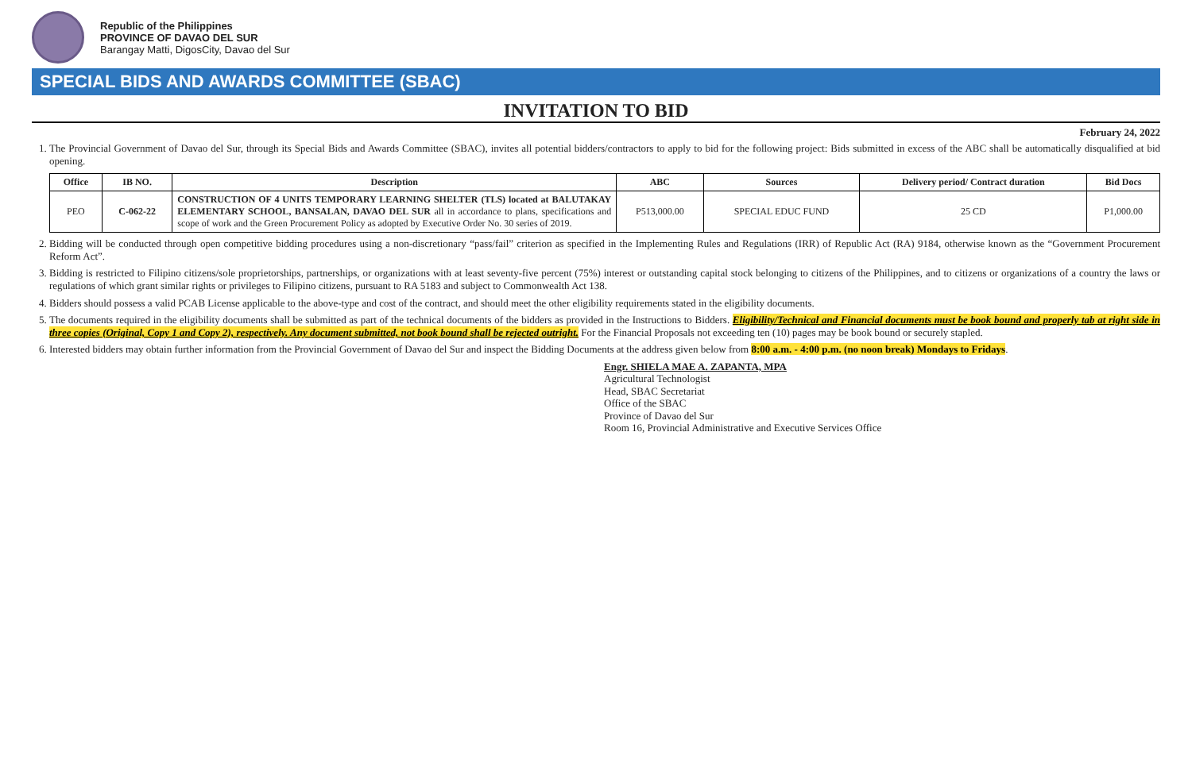Republic of the Philippines
PROVINCE OF DAVAO DEL SUR
Barangay Matti, DigosCity, Davao del Sur
SPECIAL BIDS AND AWARDS COMMITTEE (SBAC)
INVITATION TO BID
February 24, 2022
1. The Provincial Government of Davao del Sur, through its Special Bids and Awards Committee (SBAC), invites all potential bidders/contractors to apply to bid for the following project: Bids submitted in excess of the ABC shall be automatically disqualified at bid opening.
| Office | IB NO. | Description | ABC | Sources | Delivery period/ Contract duration | Bid Docs |
| --- | --- | --- | --- | --- | --- | --- |
| PEO | C-062-22 | CONSTRUCTION OF 4 UNITS TEMPORARY LEARNING SHELTER (TLS) located at BALUTAKAY ELEMENTARY SCHOOL, BANSALAN, DAVAO DEL SUR all in accordance to plans, specifications and scope of work and the Green Procurement Policy as adopted by Executive Order No. 30 series of 2019. | P513,000.00 | SPECIAL EDUC FUND | 25 CD | P1,000.00 |
2. Bidding will be conducted through open competitive bidding procedures using a non-discretionary “pass/fail” criterion as specified in the Implementing Rules and Regulations (IRR) of Republic Act (RA) 9184, otherwise known as the “Government Procurement Reform Act”.
3. Bidding is restricted to Filipino citizens/sole proprietorships, partnerships, or organizations with at least seventy-five percent (75%) interest or outstanding capital stock belonging to citizens of the Philippines, and to citizens or organizations of a country the laws or regulations of which grant similar rights or privileges to Filipino citizens, pursuant to RA 5183 and subject to Commonwealth Act 138.
4. Bidders should possess a valid PCAB License applicable to the above-type and cost of the contract, and should meet the other eligibility requirements stated in the eligibility documents.
5. The documents required in the eligibility documents shall be submitted as part of the technical documents of the bidders as provided in the Instructions to Bidders. Eligibility/Technical and Financial documents must be book bound and properly tab at right side in three copies (Original, Copy 1 and Copy 2), respectively. Any document submitted, not book bound shall be rejected outright. For the Financial Proposals not exceeding ten (10) pages may be book bound or securely stapled.
6. Interested bidders may obtain further information from the Provincial Government of Davao del Sur and inspect the Bidding Documents at the address given below from 8:00 a.m. - 4:00 p.m. (no noon break) Mondays to Fridays.
Engr. SHIELA MAE A. ZAPANTA, MPA
Agricultural Technologist
Head, SBAC Secretariat
Office of the SBAC
Province of Davao del Sur
Room 16, Provincial Administrative and Executive Services Office